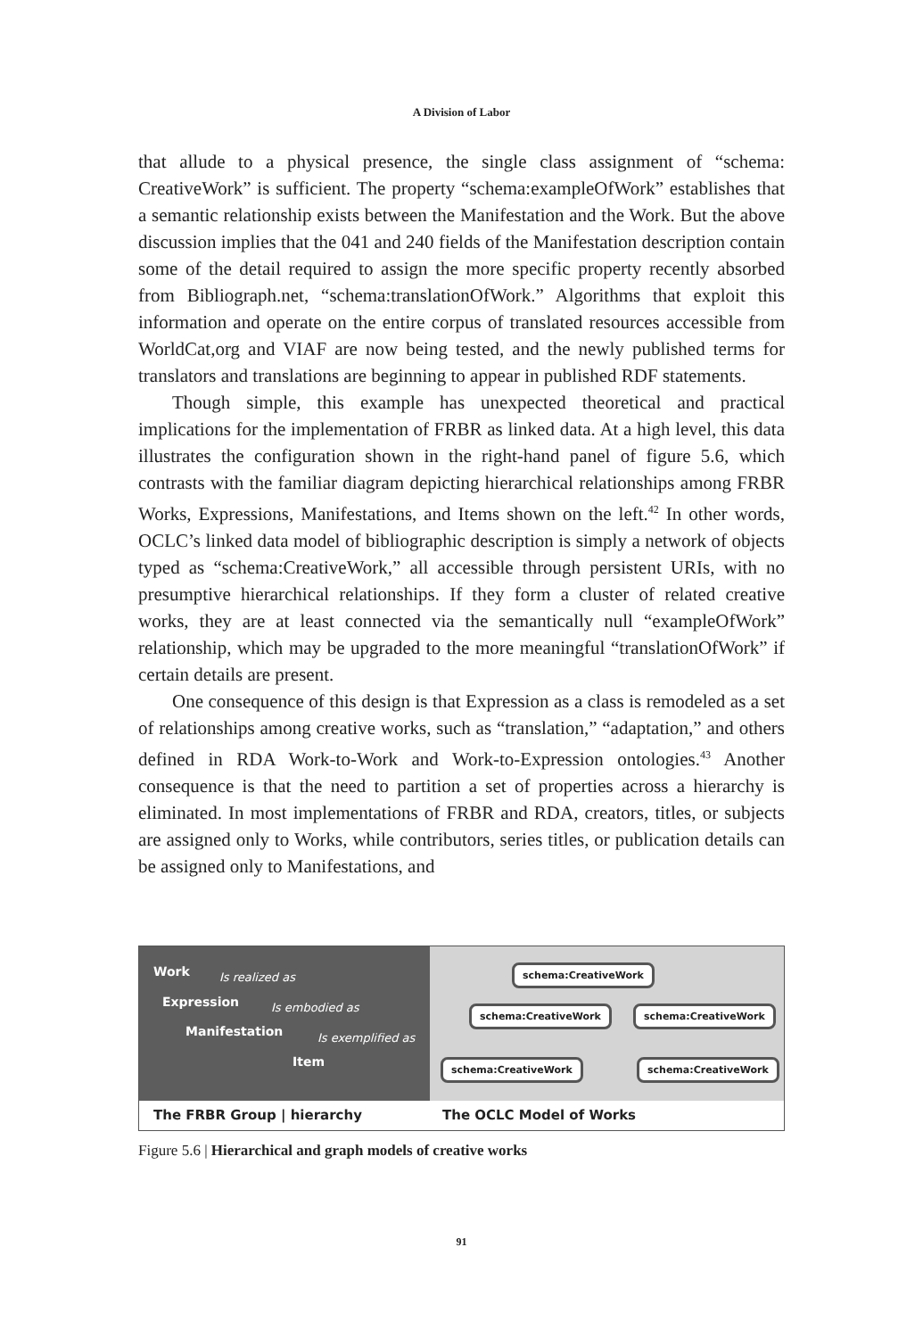A Division of Labor
that allude to a physical presence, the single class assignment of “schema: CreativeWork” is sufficient. The property “schema:exampleOfWork” establishes that a semantic relationship exists between the Manifestation and the Work. But the above discussion implies that the 041 and 240 fields of the Manifestation description contain some of the detail required to assign the more specific property recently absorbed from Bibliograph.net, “schema:translationOfWork.” Algorithms that exploit this information and operate on the entire corpus of translated resources accessible from WorldCat,org and VIAF are now being tested, and the newly published terms for translators and translations are beginning to appear in published RDF statements.
Though simple, this example has unexpected theoretical and practical implications for the implementation of FRBR as linked data. At a high level, this data illustrates the configuration shown in the right-hand panel of figure 5.6, which contrasts with the familiar diagram depicting hierarchical relationships among FRBR Works, Expressions, Manifestations, and Items shown on the left.<sup>42</sup> In other words, OCLC’s linked data model of bibliographic description is simply a network of objects typed as “schema:CreativeWork,” all accessible through persistent URIs, with no presumptive hierarchical relationships. If they form a cluster of related creative works, they are at least connected via the semantically null “exampleOfWork” relationship, which may be upgraded to the more meaningful “translationOfWork” if certain details are present.
One consequence of this design is that Expression as a class is remodeled as a set of relationships among creative works, such as “translation,” “adaptation,” and others defined in RDA Work-to-Work and Work-to-Expression ontologies.<sup>43</sup> Another consequence is that the need to partition a set of properties across a hierarchy is eliminated. In most implementations of FRBR and RDA, creators, titles, or subjects are assigned only to Works, while contributors, series titles, or publication details can be assigned only to Manifestations, and
Work Is realized as
Expression Is embodied as
Manifestation Is exemplified as
Item
schema:CreativeWork
schema:CreativeWork schema:CreativeWork
schema:CreativeWork schema:CreativeWork
The FRBR Group | hierarchy The OCLC Model of Works
Figure 5.6 | Hierarchical and graph models of creative works
91